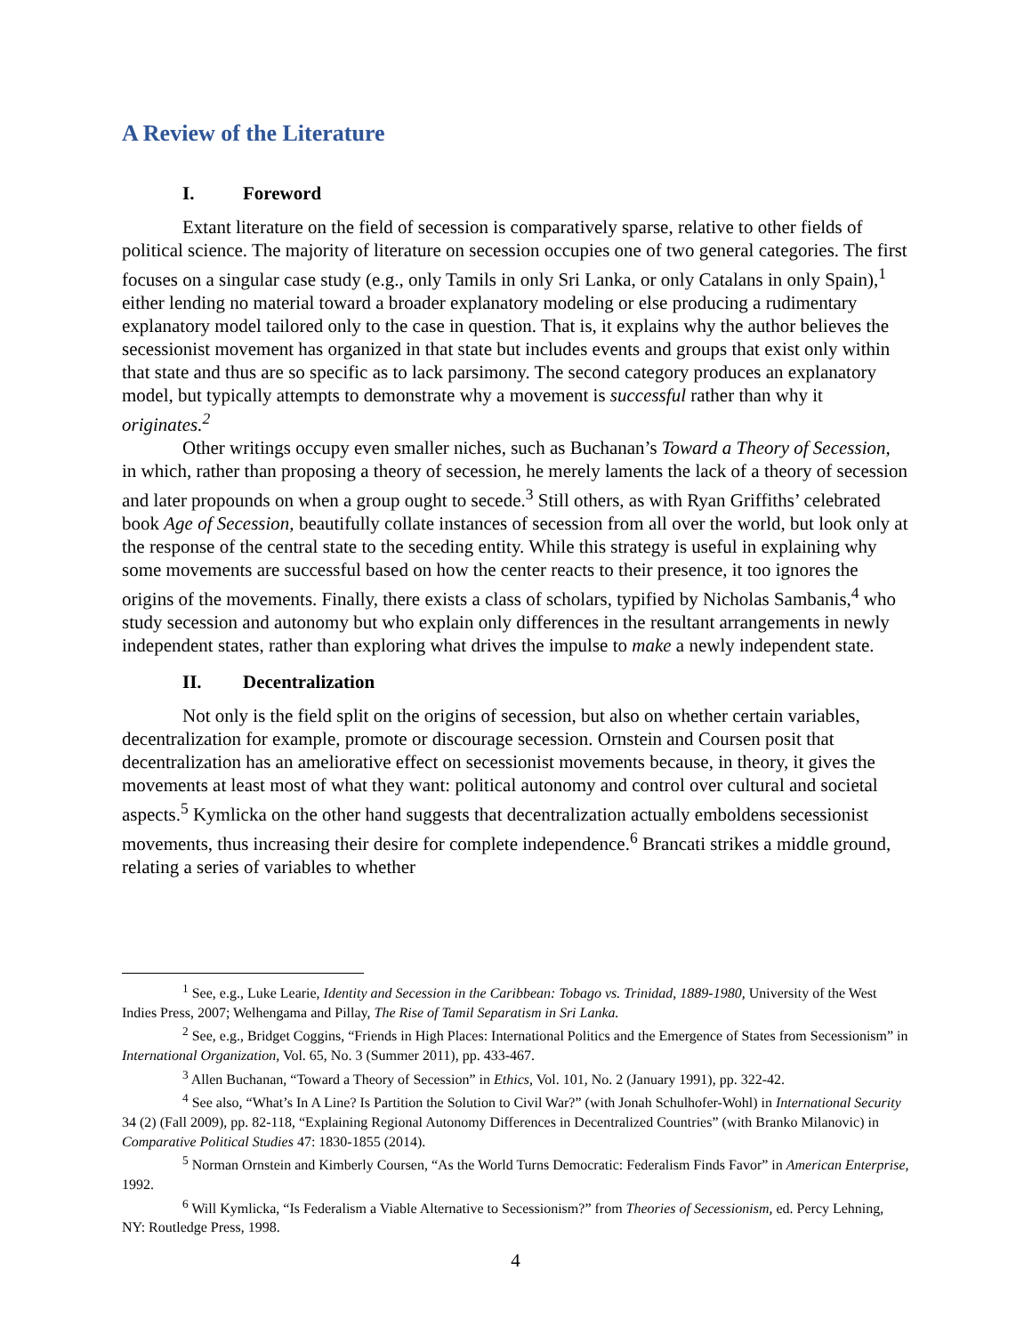A Review of the Literature
I. Foreword
Extant literature on the field of secession is comparatively sparse, relative to other fields of political science. The majority of literature on secession occupies one of two general categories. The first focuses on a singular case study (e.g., only Tamils in only Sri Lanka, or only Catalans in only Spain),<sup>1</sup> either lending no material toward a broader explanatory modeling or else producing a rudimentary explanatory model tailored only to the case in question. That is, it explains why the author believes the secessionist movement has organized in that state but includes events and groups that exist only within that state and thus are so specific as to lack parsimony. The second category produces an explanatory model, but typically attempts to demonstrate why a movement is successful rather than why it originates.<sup>2</sup>
Other writings occupy even smaller niches, such as Buchanan’s Toward a Theory of Secession, in which, rather than proposing a theory of secession, he merely laments the lack of a theory of secession and later propounds on when a group ought to secede.<sup>3</sup> Still others, as with Ryan Griffiths’ celebrated book Age of Secession, beautifully collate instances of secession from all over the world, but look only at the response of the central state to the seceding entity. While this strategy is useful in explaining why some movements are successful based on how the center reacts to their presence, it too ignores the origins of the movements. Finally, there exists a class of scholars, typified by Nicholas Sambanis,<sup>4</sup> who study secession and autonomy but who explain only differences in the resultant arrangements in newly independent states, rather than exploring what drives the impulse to make a newly independent state.
II. Decentralization
Not only is the field split on the origins of secession, but also on whether certain variables, decentralization for example, promote or discourage secession. Ornstein and Coursen posit that decentralization has an ameliorative effect on secessionist movements because, in theory, it gives the movements at least most of what they want: political autonomy and control over cultural and societal aspects.<sup>5</sup> Kymlicka on the other hand suggests that decentralization actually emboldens secessionist movements, thus increasing their desire for complete independence.<sup>6</sup> Brancati strikes a middle ground, relating a series of variables to whether
<sup>1</sup> See, e.g., Luke Learie, Identity and Secession in the Caribbean: Tobago vs. Trinidad, 1889-1980, University of the West Indies Press, 2007; Welhengama and Pillay, The Rise of Tamil Separatism in Sri Lanka.
<sup>2</sup> See, e.g., Bridget Coggins, “Friends in High Places: International Politics and the Emergence of States from Secessionism” in International Organization, Vol. 65, No. 3 (Summer 2011), pp. 433-467.
<sup>3</sup> Allen Buchanan, “Toward a Theory of Secession” in Ethics, Vol. 101, No. 2 (January 1991), pp. 322-42.
<sup>4</sup> See also, “What’s In A Line? Is Partition the Solution to Civil War?” (with Jonah Schulhofer-Wohl) in International Security 34 (2) (Fall 2009), pp. 82-118, “Explaining Regional Autonomy Differences in Decentralized Countries” (with Branko Milanovic) in Comparative Political Studies 47: 1830-1855 (2014).
<sup>5</sup> Norman Ornstein and Kimberly Coursen, “As the World Turns Democratic: Federalism Finds Favor” in American Enterprise, 1992.
<sup>6</sup> Will Kymlicka, “Is Federalism a Viable Alternative to Secessionism?” from Theories of Secessionism, ed. Percy Lehning, NY: Routledge Press, 1998.
4